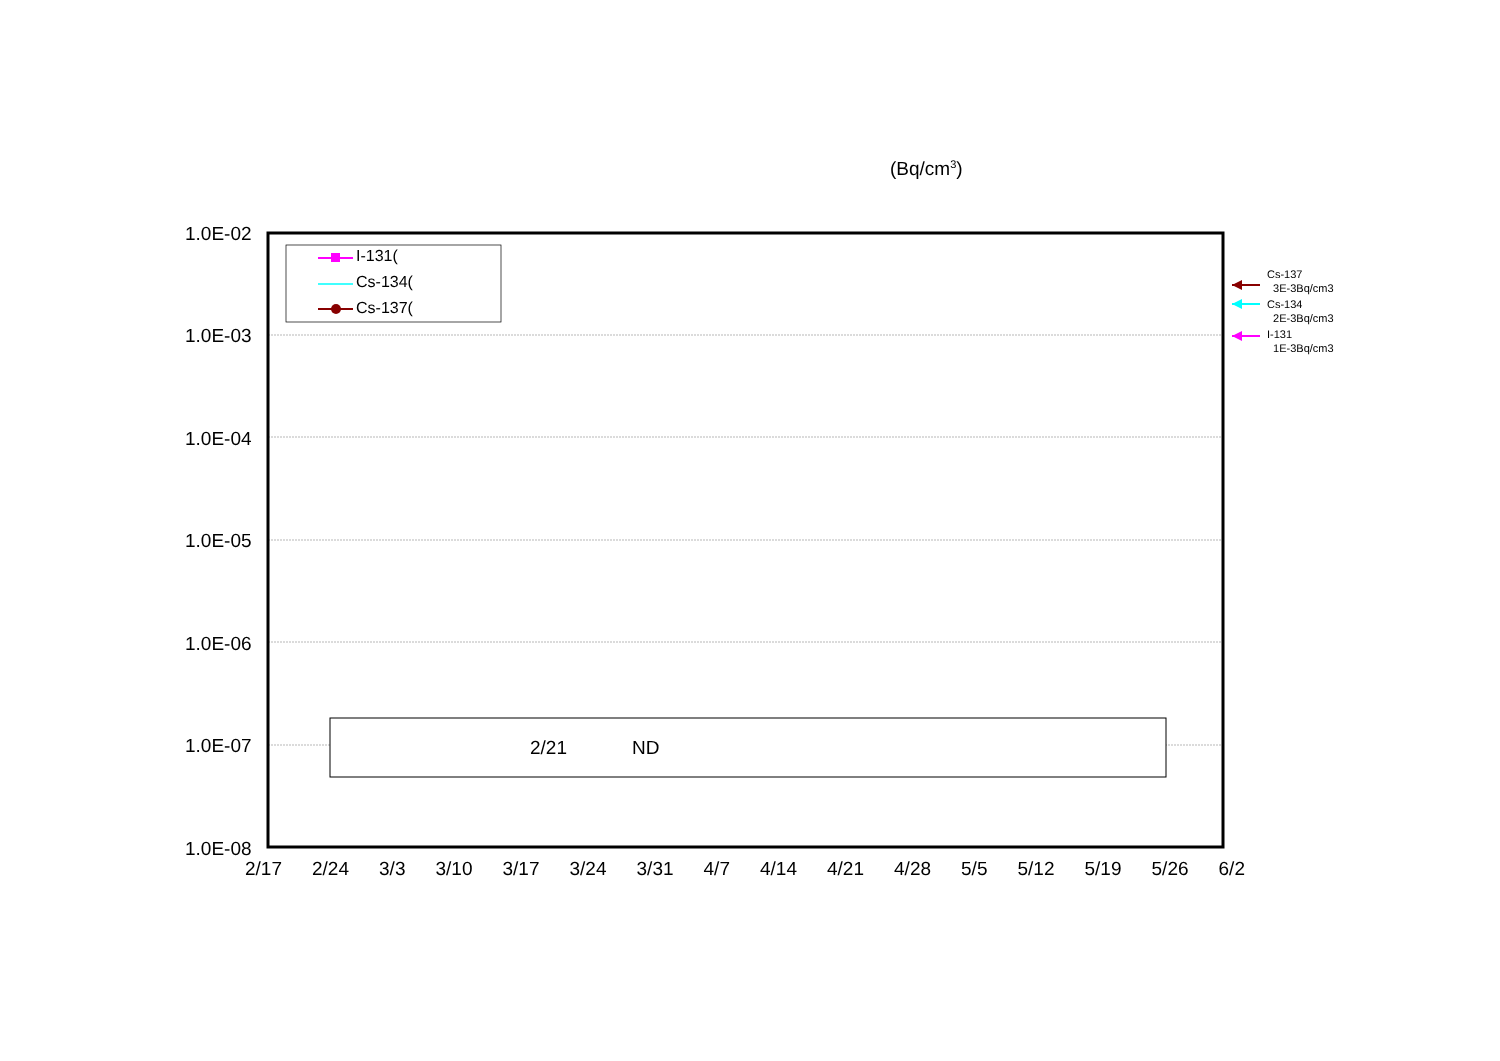(Bq/cm<sup>3</sup>)
1.0E-02
1.0E-03
1.0E-04
1.0E-05
1.0E-06
1.0E-07
1.0E-08
I-131(
Cs-134(
Cs-137(
2/21 ND
Cs-137
3E-3Bq/cm3
Cs-134
2E-3Bq/cm3
I-131
1E-3Bq/cm3
2/17 2/24 3/3 3/10 3/17 3/24 3/31 4/7 4/14 4/21 4/28 5/5 5/12 5/19 5/26 6/2